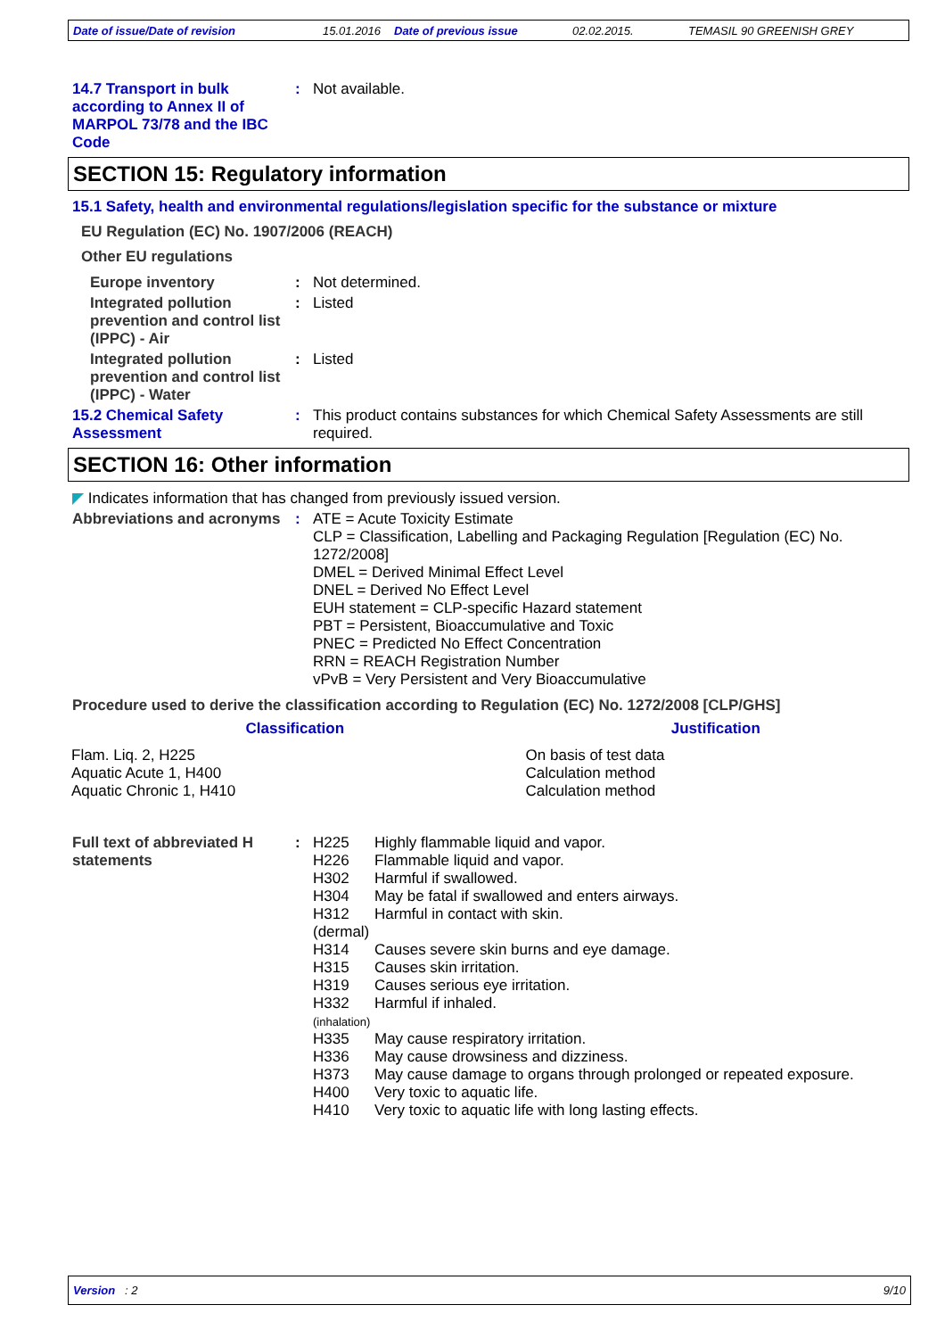Date of issue/Date of revision 15.01.2016 Date of previous issue 02.02.2015. TEMASIL 90 GREENISH GREY
14.7 Transport in bulk according to Annex II of MARPOL 73/78 and the IBC Code
: Not available.
SECTION 15: Regulatory information
15.1 Safety, health and environmental regulations/legislation specific for the substance or mixture
EU Regulation (EC) No. 1907/2006 (REACH)
Other EU regulations
Europe inventory : Not determined.
Integrated pollution prevention and control list (IPPC) - Air
: Listed
Integrated pollution prevention and control list (IPPC) - Water
: Listed
15.2 Chemical Safety Assessment
: This product contains substances for which Chemical Safety Assessments are still required.
SECTION 16: Other information
◤ Indicates information that has changed from previously issued version.
Abbreviations and acronyms
: ATE = Acute Toxicity Estimate
CLP = Classification, Labelling and Packaging Regulation [Regulation (EC) No. 1272/2008]
DMEL = Derived Minimal Effect Level
DNEL = Derived No Effect Level
EUH statement = CLP-specific Hazard statement
PBT = Persistent, Bioaccumulative and Toxic
PNEC = Predicted No Effect Concentration
RRN = REACH Registration Number
vPvB = Very Persistent and Very Bioaccumulative
Procedure used to derive the classification according to Regulation (EC) No. 1272/2008 [CLP/GHS]
| Classification | Justification |
| --- | --- |
| Flam. Liq. 2, H225 Aquatic Acute 1, H400 Aquatic Chronic 1, H410 | On basis of test data Calculation method Calculation method |
Full text of abbreviated H statements
:
| H225 | Highly flammable liquid and vapor. |
| H226 | Flammable liquid and vapor. |
| H302 | Harmful if swallowed. |
| H304 | May be fatal if swallowed and enters airways. |
| H312 (dermal) | Harmful in contact with skin. |
| H314 | Causes severe skin burns and eye damage. |
| H315 | Causes skin irritation. |
| H319 | Causes serious eye irritation. |
| H332 (inhalation) | Harmful if inhaled. |
| H335 | May cause respiratory irritation. |
| H336 | May cause drowsiness and dizziness. |
| H373 | May cause damage to organs through prolonged or repeated exposure. |
| H400 | Very toxic to aquatic life. |
| H410 | Very toxic to aquatic life with long lasting effects. |
Version : 2 9/10